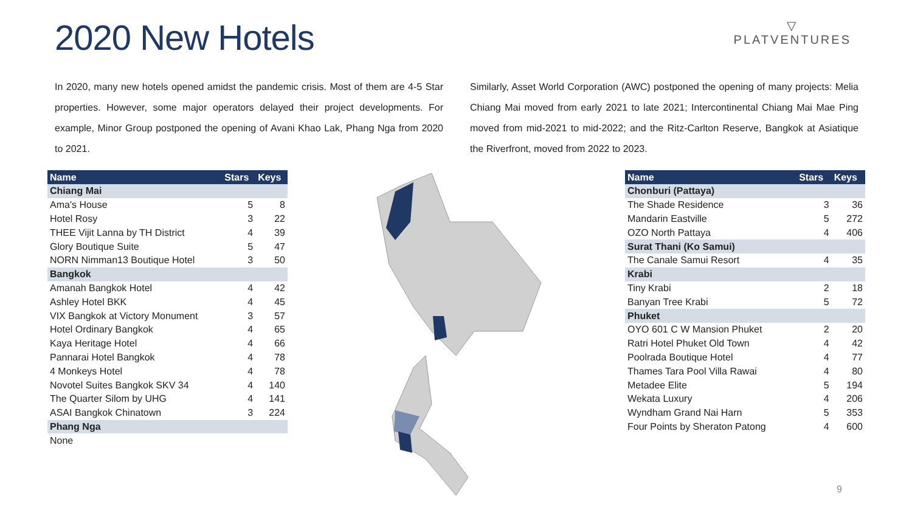2020 New Hotels
▽
PLATVENTURES
In 2020, many new hotels opened amidst the pandemic crisis. Most of them are 4-5 Star properties. However, some major operators delayed their project developments. For example, Minor Group postponed the opening of Avani Khao Lak, Phang Nga from 2020 to 2021.
Similarly, Asset World Corporation (AWC) postponed the opening of many projects: Melia Chiang Mai moved from early 2021 to late 2021; Intercontinental Chiang Mai Mae Ping moved from mid-2021 to mid-2022; and the Ritz-Carlton Reserve, Bangkok at Asiatique the Riverfront, moved from 2022 to 2023.
| Name | Stars | Keys |
| --- | --- | --- |
| Chiang Mai | | |
| Ama's House | 5 | 8 |
| Hotel Rosy | 3 | 22 |
| THEE Vijit Lanna by TH District | 4 | 39 |
| Glory Boutique Suite | 5 | 47 |
| NORN Nimman13 Boutique Hotel | 3 | 50 |
| Bangkok | | |
| Amanah Bangkok Hotel | 4 | 42 |
| Ashley Hotel BKK | 4 | 45 |
| VIX Bangkok at Victory Monument | 3 | 57 |
| Hotel Ordinary Bangkok | 4 | 65 |
| Kaya Heritage Hotel | 4 | 66 |
| Pannarai Hotel Bangkok | 4 | 78 |
| 4 Monkeys Hotel | 4 | 78 |
| Novotel Suites Bangkok SKV 34 | 4 | 140 |
| The Quarter Silom by UHG | 4 | 141 |
| ASAI Bangkok Chinatown | 3 | 224 |
| Phang Nga | | |
| None | | |
| Name | Stars | Keys |
| --- | --- | --- |
| Chonburi (Pattaya) | | |
| The Shade Residence | 3 | 36 |
| Mandarin Eastville | 5 | 272 |
| OZO North Pattaya | 4 | 406 |
| Surat Thani (Ko Samui) | | |
| The Canale Samui Resort | 4 | 35 |
| Krabi | | |
| Tiny Krabi | 2 | 18 |
| Banyan Tree Krabi | 5 | 72 |
| Phuket | | |
| OYO 601 C W Mansion Phuket | 2 | 20 |
| Ratri Hotel Phuket Old Town | 4 | 42 |
| Poolrada Boutique Hotel | 4 | 77 |
| Thames Tara Pool Villa Rawai | 4 | 80 |
| Metadee Elite | 5 | 194 |
| Wekata Luxury | 4 | 206 |
| Wyndham Grand Nai Harn | 5 | 353 |
| Four Points by Sheraton Patong | 4 | 600 |
9